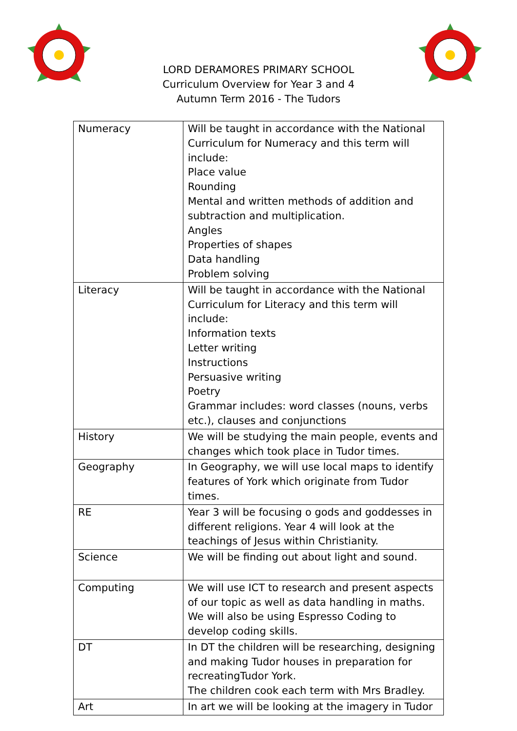LORD DERAMORES PRIMARY SCHOOL
Curriculum Overview for Year 3 and 4
Autumn Term 2016 - The Tudors
| Numeracy | Will be taught in accordance with the National Curriculum for Numeracy and this term will include: Place value Rounding Mental and written methods of addition and subtraction and multiplication. Angles Properties of shapes Data handling Problem solving |
| Literacy | Will be taught in accordance with the National Curriculum for Literacy and this term will include: Information texts Letter writing Instructions Persuasive writing Poetry Grammar includes: word classes (nouns, verbs etc.), clauses and conjunctions |
| History | We will be studying the main people, events and changes which took place in Tudor times. |
| Geography | In Geography, we will use local maps to identify features of York which originate from Tudor times. |
| RE | Year 3 will be focusing o gods and goddesses in different religions. Year 4 will look at the teachings of Jesus within Christianity. |
| Science | We will be finding out about light and sound. |
| Computing | We will use ICT to research and present aspects of our topic as well as data handling in maths. We will also be using Espresso Coding to develop coding skills. |
| DT | In DT the children will be researching, designing and making Tudor houses in preparation for recreatingTudor York. The children cook each term with Mrs Bradley. |
| Art | In art we will be looking at the imagery in Tudor |